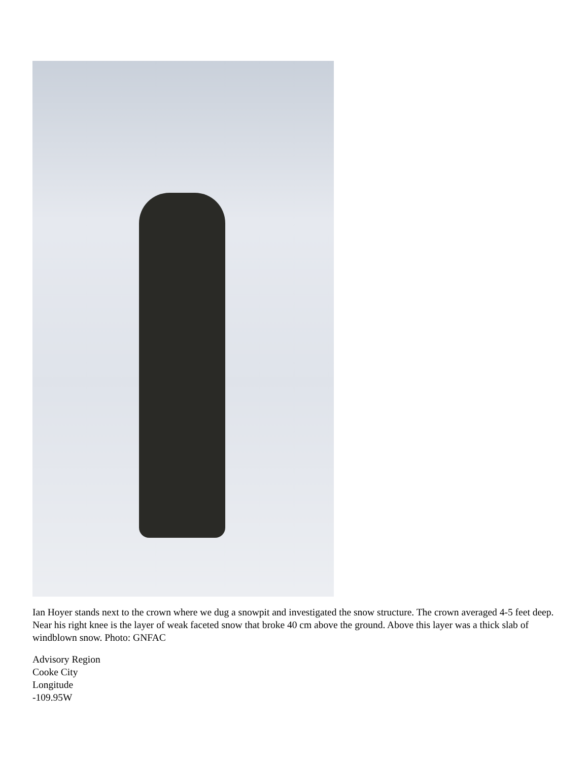Ian Hoyer stands next to the crown where we dug a snowpit and investigated the snow structure. The crown averaged 4-5 feet deep. Near his right knee is the layer of weak faceted snow that broke 40 cm above the ground. Above this layer was a thick slab of windblown snow. Photo: GNFAC
Advisory Region
Cooke City
Longitude
-109.95W